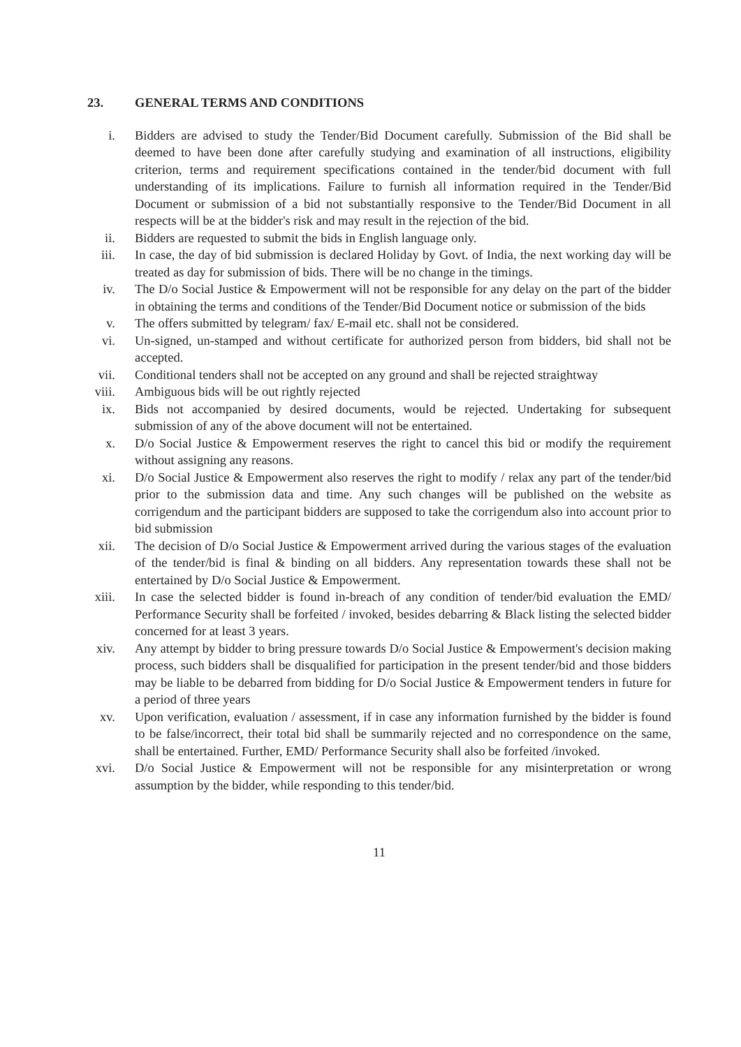23. GENERAL TERMS AND CONDITIONS
i. Bidders are advised to study the Tender/Bid Document carefully. Submission of the Bid shall be deemed to have been done after carefully studying and examination of all instructions, eligibility criterion, terms and requirement specifications contained in the tender/bid document with full understanding of its implications. Failure to furnish all information required in the Tender/Bid Document or submission of a bid not substantially responsive to the Tender/Bid Document in all respects will be at the bidder's risk and may result in the rejection of the bid.
ii. Bidders are requested to submit the bids in English language only.
iii.
In case, the day of bid submission is declared Holiday by Govt. of India, the next working day will be treated as day for submission of bids. There will be no change in the timings.
iv. The D/o Social Justice & Empowerment will not be responsible for any delay on the part of the bidder in obtaining the terms and conditions of the Tender/Bid Document notice or submission of the bids
v. The offers submitted by telegram/ fax/ E-mail etc. shall not be considered.
vi. Un-signed, un-stamped and without certificate for authorized person from bidders, bid shall not be accepted.
vii.
Conditional tenders shall not be accepted on any ground and shall be rejected straightway
viii.
Ambiguous bids will be out rightly rejected
ix. Bids not accompanied by desired documents, would be rejected. Undertaking for subsequent submission of any of the above document will not be entertained.
x. D/o Social Justice & Empowerment reserves the right to cancel this bid or modify the requirement without assigning any reasons.
xi. D/o Social Justice & Empowerment also reserves the right to modify / relax any part of the tender/bid prior to the submission data and time. Any such changes will be published on the website as corrigendum and the participant bidders are supposed to take the corrigendum also into account prior to bid submission
xii.
The decision of D/o Social Justice & Empowerment arrived during the various stages of the evaluation of the tender/bid is final & binding on all bidders. Any representation towards these shall not be entertained by D/o Social Justice & Empowerment.
xiii.
In case the selected bidder is found in-breach of any condition of tender/bid evaluation the EMD/ Performance Security shall be forfeited / invoked, besides debarring & Black listing the selected bidder concerned for at least 3 years.
xiv.
Any attempt by bidder to bring pressure towards D/o Social Justice & Empowerment's decision making process, such bidders shall be disqualified for participation in the present tender/bid and those bidders may be liable to be debarred from bidding for D/o Social Justice & Empowerment tenders in future for a period of three years
xv. Upon verification, evaluation / assessment, if in case any information furnished by the bidder is found to be false/incorrect, their total bid shall be summarily rejected and no correspondence on the same, shall be entertained. Further, EMD/ Performance Security shall also be forfeited /invoked.
xvi.
D/o Social Justice & Empowerment will not be responsible for any misinterpretation or wrong assumption by the bidder, while responding to this tender/bid.
11